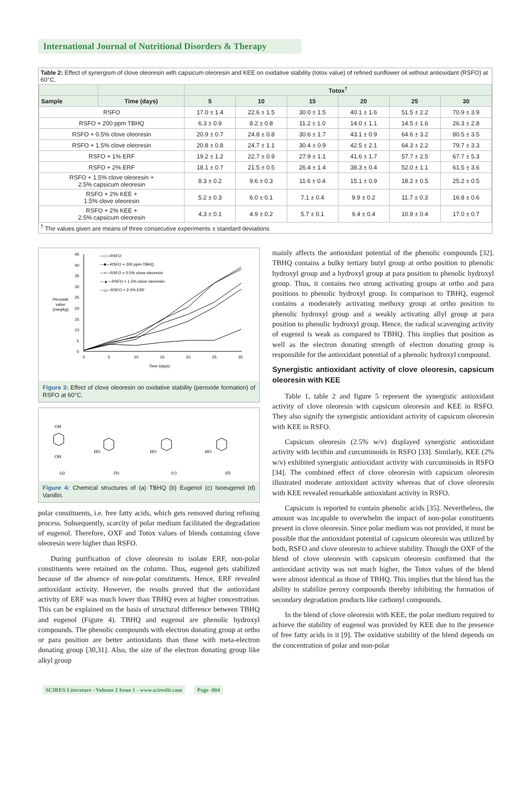International Journal of Nutritional Disorders & Therapy
Table 2: Effect of synergism of clove oleoresin with capsicum oleoresin and KEE on oxidative stability (totox value) of refined sunflower oil without antioxidant (RSFO) at 60°C.
| | | Totox<sup>†</sup> | | | | | |
| --- | --- | --- | --- | --- | --- | --- | --- |
| Sample | Time (days) | 5 | 10 | 15 | 20 | 25 | 30 |
| RSFO | | 17.0 ± 1.4 | 22.6 ± 1.5 | 30.0 ± 1.5 | 40.1 ± 1.6 | 51.5 ± 2.2 | 70.9 ± 3.9 |
| RSFO + 200 ppm TBHQ | | 6.3 ± 0.9 | 8.2 ± 0.8 | 11.2 ± 1.0 | 14.0 ± 1.1 | 14.5 ± 1.6 | 26.3 ± 2.8 |
| RSFO + 0.5% clove oleoresin | | 20.9 ± 0.7 | 24.8 ± 0.8 | 30.6 ± 1.7 | 43.1 ± 0.9 | 64.6 ± 3.2 | 80.5 ± 3.5 |
| RSFO + 1.5% clove oleoresin | | 20.8 ± 0.8 | 24.7 ± 1.1 | 30.4 ± 0.9 | 42.5 ± 2.1 | 64.3 ± 2.2 | 79.7 ± 3.3 |
| RSFO + 1% ERF | | 19.2 ± 1.2 | 22.7 ± 0.9 | 27.9 ± 1.1 | 41.6 ± 1.7 | 57.7 ± 2.5 | 67.7 ± 5.3 |
| RSFO + 2% ERF | | 18.1 ± 0.7 | 21.5 ± 0.5 | 26.4 ± 1.4 | 38.3 ± 0.4 | 52.0 ± 1.1 | 61.5 ± 3.6 |
| RSFO + 1.5% clove oleoresin + 2.5% capsicum oleoresin | | 8.3 ± 0.2 | 9.6 ± 0.3 | 11.6 ± 0.4 | 15.1 ± 0.9 | 18.2 ± 0.5 | 25.2 ± 0.5 |
| RSFO + 2% KEE + 1.5% clove oleoresin | | 5.2 ± 0.3 | 6.0 ± 0.1 | 7.1 ± 0.4 | 9.9 ± 0.2 | 11.7 ± 0.3 | 16.8 ± 0.6 |
| RSFO + 2% KEE + 2.5% capsicum oleoresin | | 4.3 ± 0.1 | 4.9 ± 0.2 | 5.7 ± 0.1 | 9.4 ± 0.4 | 10.9 ± 0.4 | 17.0 ± 0.7 |
<sup>†</sup> The values given are means of three consecutive experiments ± standard deviations
45
40
35
30
25
20
15
10
5
0
Peroxide
value
(meq/kg)
0
5
10
15
20
25
30
Time (days)
—□—RSFO
—■—RSFO + 200 ppm TBHQ
—×—RSFO + 0.5% clove oleoresin
—▲—RSFO + 1.5% clove oleoresin
—△—RSFO + 2.0% ERF
Figure 3: Effect of clove oleoresin on oxidative stability (peroxide formation) of RSFO at 60°C.
OH
OH
(a)
HO
(b)
HO
(c)
HO
(d)
Figure 4: Chemical structures of (a) TBHQ (b) Eugenol (c) Isoeugenol (d) Vanillin.
polar constituents, i.e. free fatty acids, which gets removed during refining process. Subsequently, scarcity of polar medium facilitated the degradation of eugenol. Therefore, OXF and Totox values of blends containing clove oleoresin were higher than RSFO.
During purification of clove oleoresin to isolate ERF, non-polar constituents were retained on the column. Thus, eugenol gets stabilized because of the absence of non-polar constituents. Hence, ERF revealed antioxidant activity. However, the results proved that the antioxidant activity of ERF was much lower than TBHQ even at higher concentration. This can be explained on the basis of structural difference between TBHQ and eugenol (Figure 4). TBHQ and eugenol are phenolic hydroxyl compounds. The phenolic compounds with electron donating group at ortho or para position are better antioxidants than those with meta-electron donating group [30,31]. Also, the size of the electron donating group like alkyl group
mainly affects the antioxidant potential of the phenolic compounds [32]. TBHQ contains a bulky tertiary butyl group at ortho position to phenolic hydroxyl group and a hydroxyl group at para position to phenolic hydroxyl group. Thus, it contains two strong activating groups at ortho and para positions to phenolic hydroxyl group. In comparison to TBHQ, eugenol contains a moderately activating methoxy group at ortho position to phenolic hydroxyl group and a weakly activating allyl group at para position to phenolic hydroxyl group. Hence, the radical scavenging activity of eugenol is weak as compared to TBHQ. This implies that position as well as the electron donating strength of electron donating group is responsible for the antioxidant potential of a phenolic hydroxyl compound.
Synergistic antioxidant activity of clove oleoresin, capsicum oleoresin with KEE
Table 1, table 2 and figure 5 represent the synergistic antioxidant activity of clove oleoresin with capsicum oleoresin and KEE in RSFO. They also signify the synergistic antioxidant activity of capsicum oleoresin with KEE in RSFO.
Capsicum oleoresin (2.5% w/v) displayed synergistic antioxidant activity with lecithin and curcuminoids in RSFO [33]. Similarly, KEE (2% w/v) exhibited synergistic antioxidant activity with curcuminoids in RSFO [34]. The combined effect of clove oleoresin with capsicum oleoresin illustrated moderate antioxidant activity whereas that of clove oleoresin with KEE revealed remarkable antioxidant activity in RSFO.
Capsicum is reported to contain phenolic acids [35]. Nevertheless, the amount was incapable to overwhelm the impact of non-polar constituents present in clove oleoresin. Since polar medium was not provided, it must be possible that the antioxidant potential of capsicum oleoresin was utilized by both, RSFO and clove oleoresin to achieve stability. Though the OXF of the blend of clove oleoresin with capsicum oleoresin confirmed that the antioxidant activity was not much higher, the Totox values of the blend were almost identical as those of TBHQ. This implies that the blend has the ability to stabilize peroxy compounds thereby inhibiting the formation of secondary degradation products like carbonyl compounds.
In the blend of clove oleoresin with KEE, the polar medium required to achieve the stability of eugenol was provided by KEE due to the presence of free fatty acids in it [9]. The oxidative stability of the blend depends on the concentration of polar and non-polar
SCIRES Literature - Volume 2 Issue 1 - www.scireslit.com Page -004